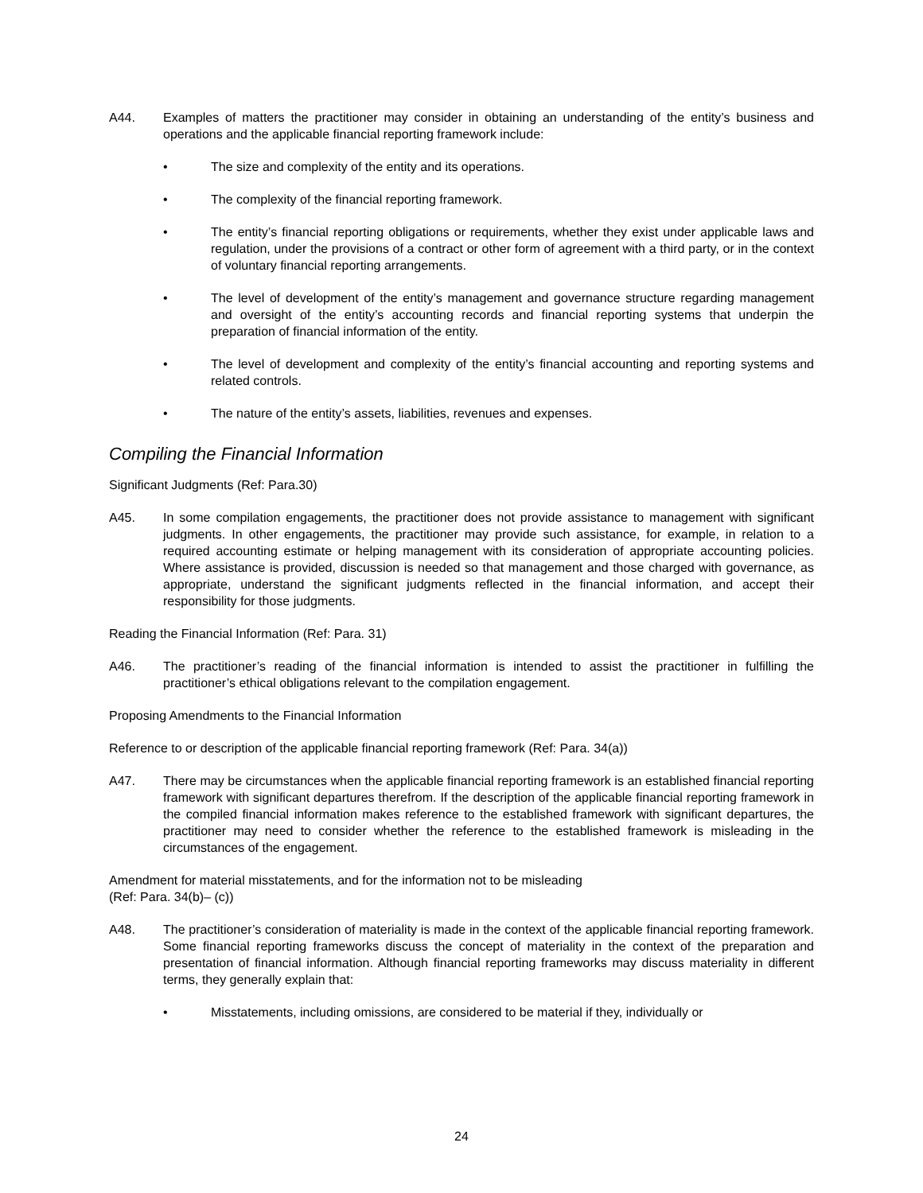A44. Examples of matters the practitioner may consider in obtaining an understanding of the entity’s business and operations and the applicable financial reporting framework include:
• The size and complexity of the entity and its operations.
• The complexity of the financial reporting framework.
• The entity’s financial reporting obligations or requirements, whether they exist under applicable laws and regulation, under the provisions of a contract or other form of agreement with a third party, or in the context of voluntary financial reporting arrangements.
• The level of development of the entity’s management and governance structure regarding management and oversight of the entity’s accounting records and financial reporting systems that underpin the preparation of financial information of the entity.
• The level of development and complexity of the entity’s financial accounting and reporting systems and related controls.
• The nature of the entity’s assets, liabilities, revenues and expenses.
Compiling the Financial Information
Significant Judgments (Ref: Para.30)
A45. In some compilation engagements, the practitioner does not provide assistance to management with significant judgments. In other engagements, the practitioner may provide such assistance, for example, in relation to a required accounting estimate or helping management with its consideration of appropriate accounting policies. Where assistance is provided, discussion is needed so that management and those charged with governance, as appropriate, understand the significant judgments reflected in the financial information, and accept their responsibility for those judgments.
Reading the Financial Information (Ref: Para. 31)
A46. The practitioner’s reading of the financial information is intended to assist the practitioner in fulfilling the practitioner’s ethical obligations relevant to the compilation engagement.
Proposing Amendments to the Financial Information
Reference to or description of the applicable financial reporting framework (Ref: Para. 34(a))
A47. There may be circumstances when the applicable financial reporting framework is an established financial reporting framework with significant departures therefrom. If the description of the applicable financial reporting framework in the compiled financial information makes reference to the established framework with significant departures, the practitioner may need to consider whether the reference to the established framework is misleading in the circumstances of the engagement.
Amendment for material misstatements, and for the information not to be misleading
(Ref: Para. 34(b)– (c))
A48. The practitioner’s consideration of materiality is made in the context of the applicable financial reporting framework. Some financial reporting frameworks discuss the concept of materiality in the context of the preparation and presentation of financial information. Although financial reporting frameworks may discuss materiality in different terms, they generally explain that:
• Misstatements, including omissions, are considered to be material if they, individually or
24